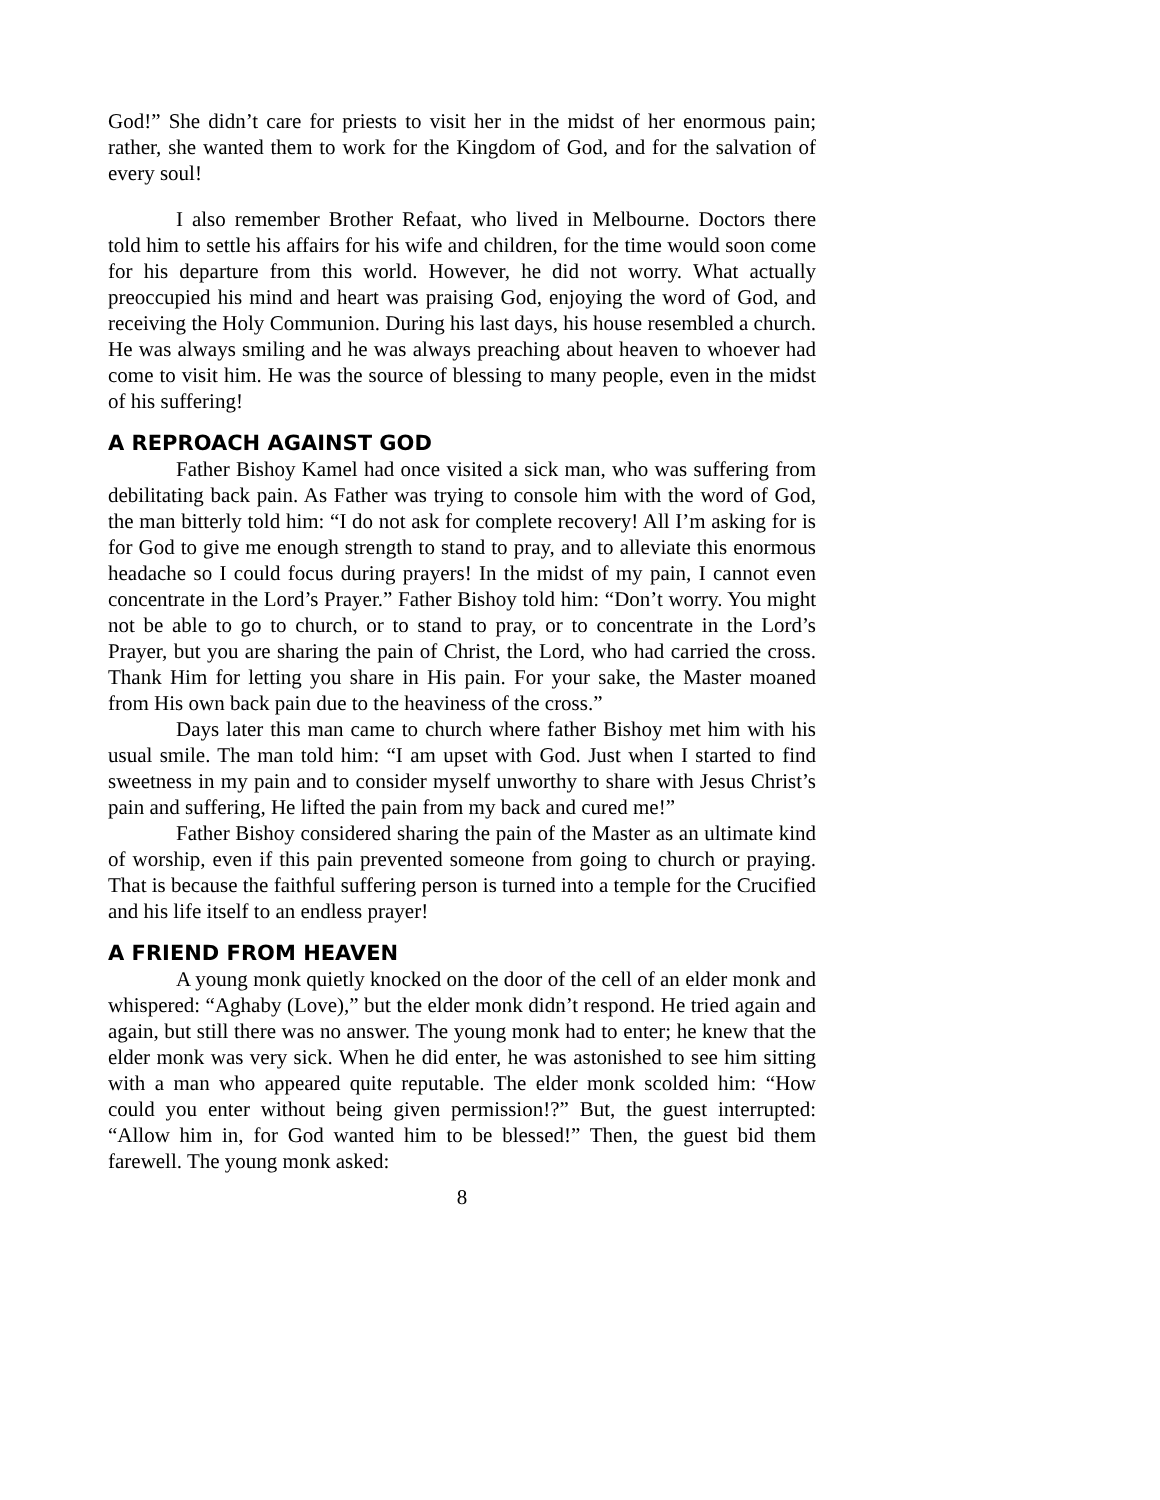God!” She didn’t care for priests to visit her in the midst of her enormous pain; rather, she wanted them to work for the Kingdom of God, and for the salvation of every soul!
I also remember Brother Refaat, who lived in Melbourne. Doctors there told him to settle his affairs for his wife and children, for the time would soon come for his departure from this world. However, he did not worry. What actually preoccupied his mind and heart was praising God, enjoying the word of God, and receiving the Holy Communion. During his last days, his house resembled a church. He was always smiling and he was always preaching about heaven to whoever had come to visit him. He was the source of blessing to many people, even in the midst of his suffering!
A REPROACH AGAINST GOD
Father Bishoy Kamel had once visited a sick man, who was suffering from debilitating back pain. As Father was trying to console him with the word of God, the man bitterly told him: “I do not ask for complete recovery! All I’m asking for is for God to give me enough strength to stand to pray, and to alleviate this enormous headache so I could focus during prayers! In the midst of my pain, I cannot even concentrate in the Lord’s Prayer.” Father Bishoy told him: “Don’t worry. You might not be able to go to church, or to stand to pray, or to concentrate in the Lord’s Prayer, but you are sharing the pain of Christ, the Lord, who had carried the cross. Thank Him for letting you share in His pain. For your sake, the Master moaned from His own back pain due to the heaviness of the cross.”
Days later this man came to church where father Bishoy met him with his usual smile. The man told him: “I am upset with God. Just when I started to find sweetness in my pain and to consider myself unworthy to share with Jesus Christ’s pain and suffering, He lifted the pain from my back and cured me!”
Father Bishoy considered sharing the pain of the Master as an ultimate kind of worship, even if this pain prevented someone from going to church or praying. That is because the faithful suffering person is turned into a temple for the Crucified and his life itself to an endless prayer!
A FRIEND FROM HEAVEN
A young monk quietly knocked on the door of the cell of an elder monk and whispered: “Aghaby (Love),” but the elder monk didn’t respond. He tried again and again, but still there was no answer. The young monk had to enter; he knew that the elder monk was very sick. When he did enter, he was astonished to see him sitting with a man who appeared quite reputable. The elder monk scolded him: “How could you enter without being given permission!?” But, the guest interrupted: “Allow him in, for God wanted him to be blessed!” Then, the guest bid them farewell. The young monk asked:
8